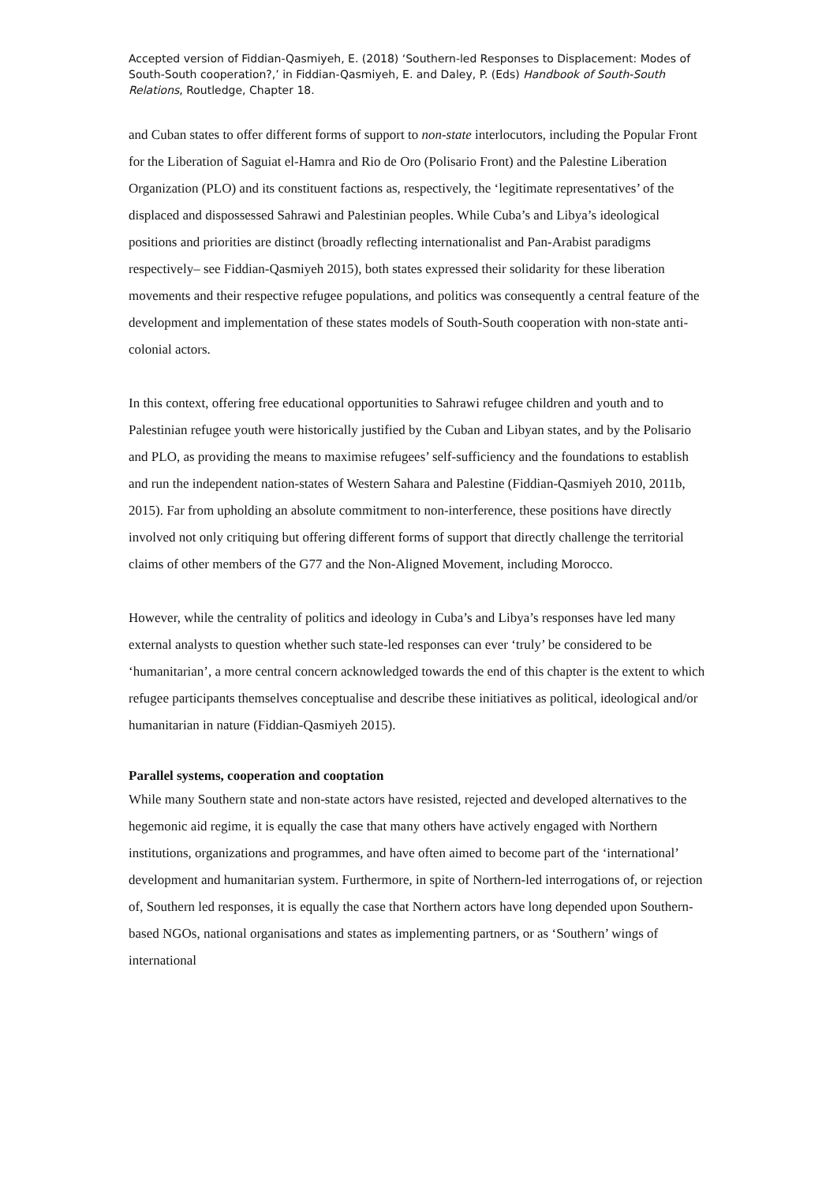Accepted version of Fiddian-Qasmiyeh, E. (2018) ‘Southern-led Responses to Displacement: Modes of South-South cooperation?,’ in Fiddian-Qasmiyeh, E. and Daley, P. (Eds) Handbook of South-South Relations, Routledge, Chapter 18.
and Cuban states to offer different forms of support to non-state interlocutors, including the Popular Front for the Liberation of Saguiat el-Hamra and Rio de Oro (Polisario Front) and the Palestine Liberation Organization (PLO) and its constituent factions as, respectively, the ‘legitimate representatives’ of the displaced and dispossessed Sahrawi and Palestinian peoples. While Cuba’s and Libya’s ideological positions and priorities are distinct (broadly reflecting internationalist and Pan-Arabist paradigms respectively– see Fiddian-Qasmiyeh 2015), both states expressed their solidarity for these liberation movements and their respective refugee populations, and politics was consequently a central feature of the development and implementation of these states models of South-South cooperation with non-state anti-colonial actors.
In this context, offering free educational opportunities to Sahrawi refugee children and youth and to Palestinian refugee youth were historically justified by the Cuban and Libyan states, and by the Polisario and PLO, as providing the means to maximise refugees’ self-sufficiency and the foundations to establish and run the independent nation-states of Western Sahara and Palestine (Fiddian-Qasmiyeh 2010, 2011b, 2015). Far from upholding an absolute commitment to non-interference, these positions have directly involved not only critiquing but offering different forms of support that directly challenge the territorial claims of other members of the G77 and the Non-Aligned Movement, including Morocco.
However, while the centrality of politics and ideology in Cuba’s and Libya’s responses have led many external analysts to question whether such state-led responses can ever ‘truly’ be considered to be ‘humanitarian’, a more central concern acknowledged towards the end of this chapter is the extent to which refugee participants themselves conceptualise and describe these initiatives as political, ideological and/or humanitarian in nature (Fiddian-Qasmiyeh 2015).
Parallel systems, cooperation and cooptation
While many Southern state and non-state actors have resisted, rejected and developed alternatives to the hegemonic aid regime, it is equally the case that many others have actively engaged with Northern institutions, organizations and programmes, and have often aimed to become part of the ‘international’ development and humanitarian system. Furthermore, in spite of Northern-led interrogations of, or rejection of, Southern led responses, it is equally the case that Northern actors have long depended upon Southern-based NGOs, national organisations and states as implementing partners, or as ‘Southern’ wings of international